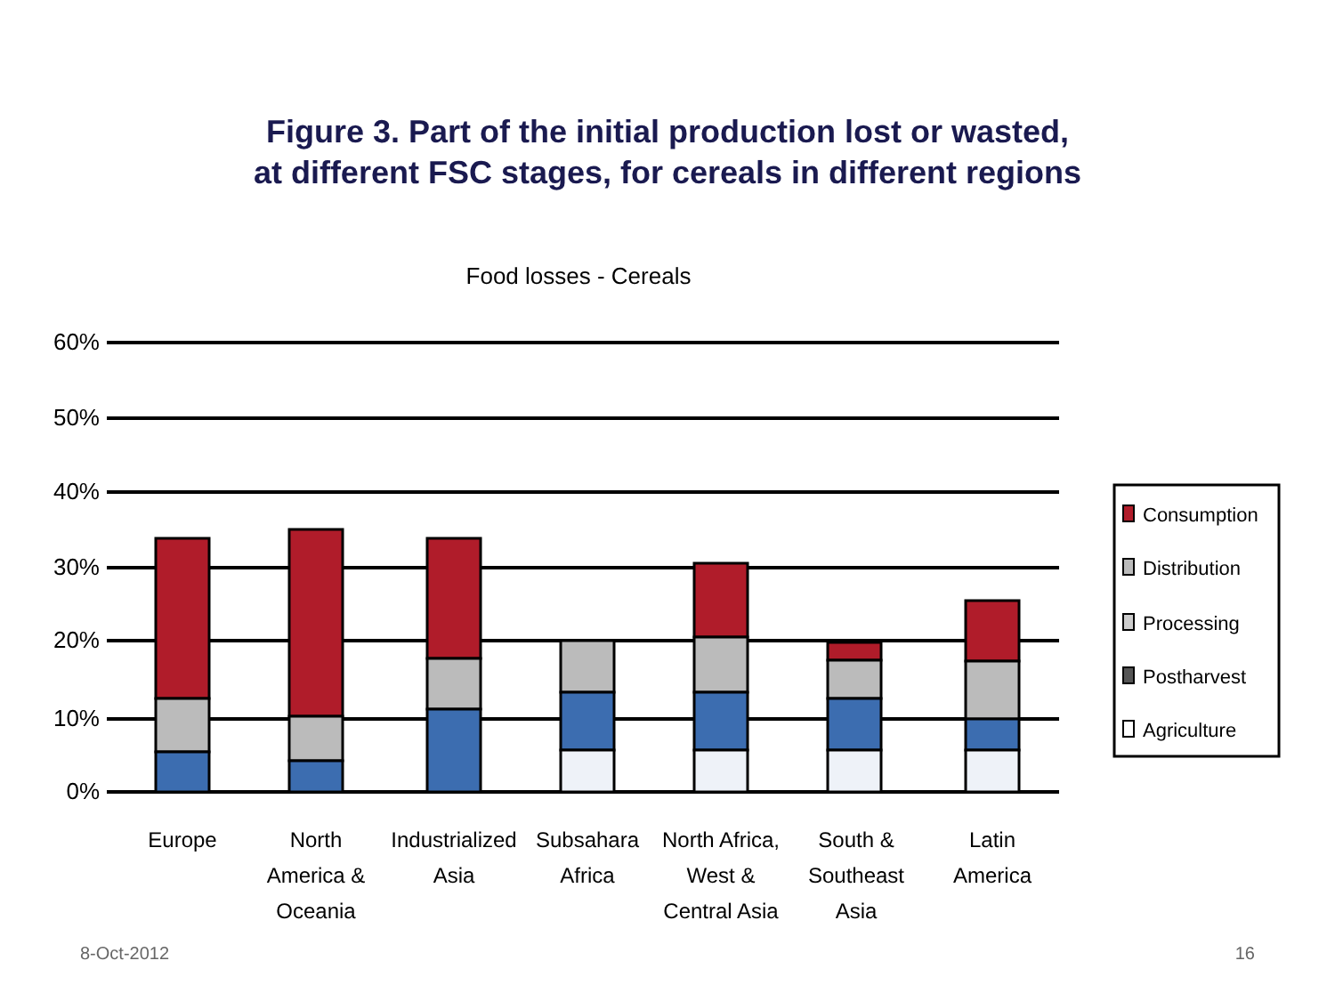Figure 3. Part of the initial production lost or wasted,
at different FSC stages, for cereals in different regions
Food losses - Cereals
60%
50%
40%
30%
20%
10%
0%
Europe
North
America &
Oceania
Industrialized
Asia
Subsahara
Africa
North Africa,
West &
Central Asia
South &
Southeast
Asia
Latin
America
Consumption
Distribution
Processing
Postharvest
Agriculture
8-Oct-2012 16